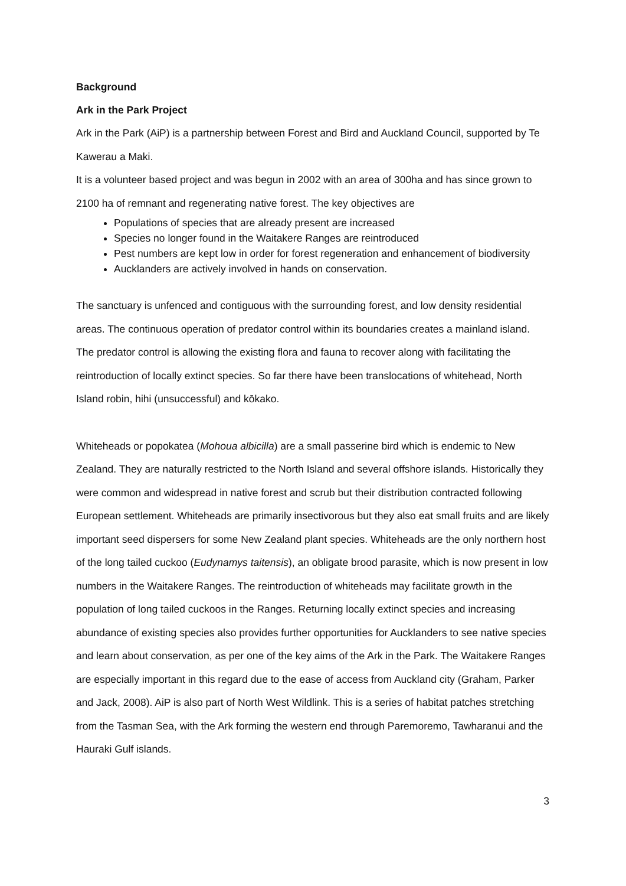Background
Ark in the Park Project
Ark in the Park (AiP) is a partnership between Forest and Bird and Auckland Council, supported by Te Kawerau a Maki.
It is a volunteer based project and was begun in 2002 with an area of 300ha and has since grown to 2100 ha of remnant and regenerating native forest. The key objectives are
Populations of species that are already present are increased
Species no longer found in the Waitakere Ranges are reintroduced
Pest numbers are kept low in order for forest regeneration and enhancement of biodiversity
Aucklanders are actively involved in hands on conservation.
The sanctuary is unfenced and contiguous with the surrounding forest, and low density residential areas. The continuous operation of predator control within its boundaries creates a mainland island. The predator control is allowing the existing flora and fauna to recover along with facilitating the reintroduction of locally extinct species. So far there have been translocations of whitehead, North Island robin, hihi (unsuccessful) and kōkako.
Whiteheads or popokatea (Mohoua albicilla) are a small passerine bird which is endemic to New Zealand. They are naturally restricted to the North Island and several offshore islands. Historically they were common and widespread in native forest and scrub but their distribution contracted following European settlement. Whiteheads are primarily insectivorous but they also eat small fruits and are likely important seed dispersers for some New Zealand plant species. Whiteheads are the only northern host of the long tailed cuckoo (Eudynamys taitensis), an obligate brood parasite, which is now present in low numbers in the Waitakere Ranges. The reintroduction of whiteheads may facilitate growth in the population of long tailed cuckoos in the Ranges. Returning locally extinct species and increasing abundance of existing species also provides further opportunities for Aucklanders to see native species and learn about conservation, as per one of the key aims of the Ark in the Park. The Waitakere Ranges are especially important in this regard due to the ease of access from Auckland city (Graham, Parker and Jack, 2008). AiP is also part of North West Wildlink. This is a series of habitat patches stretching from the Tasman Sea, with the Ark forming the western end through Paremoremo, Tawharanui and the Hauraki Gulf islands.
3